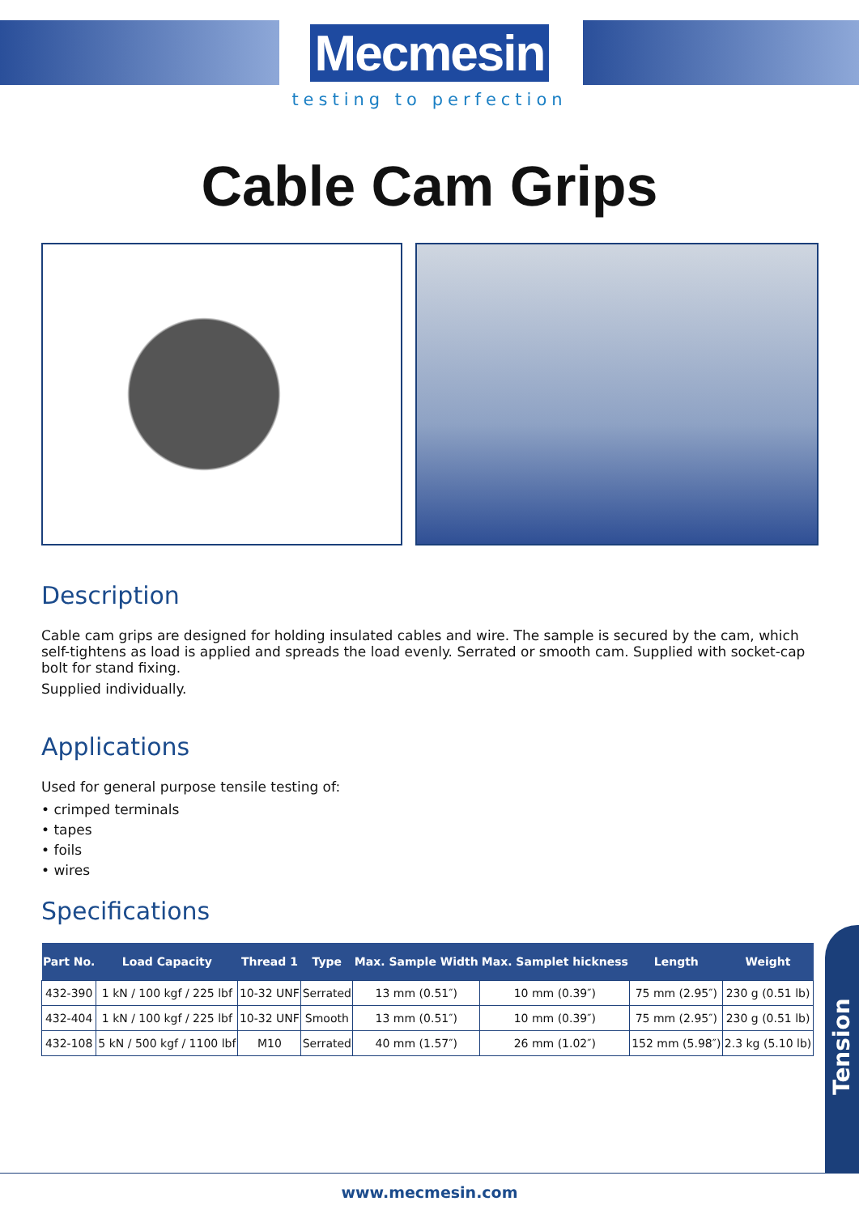Mecmesin
testing to perfection
Cable Cam Grips
Description
Cable cam grips are designed for holding insulated cables and wire. The sample is secured by the cam, which self-tightens as load is applied and spreads the load evenly. Serrated or smooth cam. Supplied with socket-cap bolt for stand fixing.
Supplied individually.
Applications
Used for general purpose tensile testing of:
• crimped terminals
• tapes
• foils
• wires
Specifications
| Part No. | Load Capacity | Thread 1 | Type | Max. Sample Width | Max. Samplet hickness | Length | Weight |
| --- | --- | --- | --- | --- | --- | --- | --- |
| 432-390 | 1 kN / 100 kgf / 225 lbf | 10-32 UNF | Serrated | 13 mm (0.51″) | 10 mm (0.39″) | 75 mm (2.95″) | 230 g (0.51 lb) |
| 432-404 | 1 kN / 100 kgf / 225 lbf | 10-32 UNF | Smooth | 13 mm (0.51″) | 10 mm (0.39″) | 75 mm (2.95″) | 230 g (0.51 lb) |
| 432-108 | 5 kN / 500 kgf / 1100 lbf | M10 | Serrated | 40 mm (1.57″) | 26 mm (1.02″) | 152 mm (5.98″) | 2.3 kg (5.10 lb) |
Tension
www.mecmesin.com